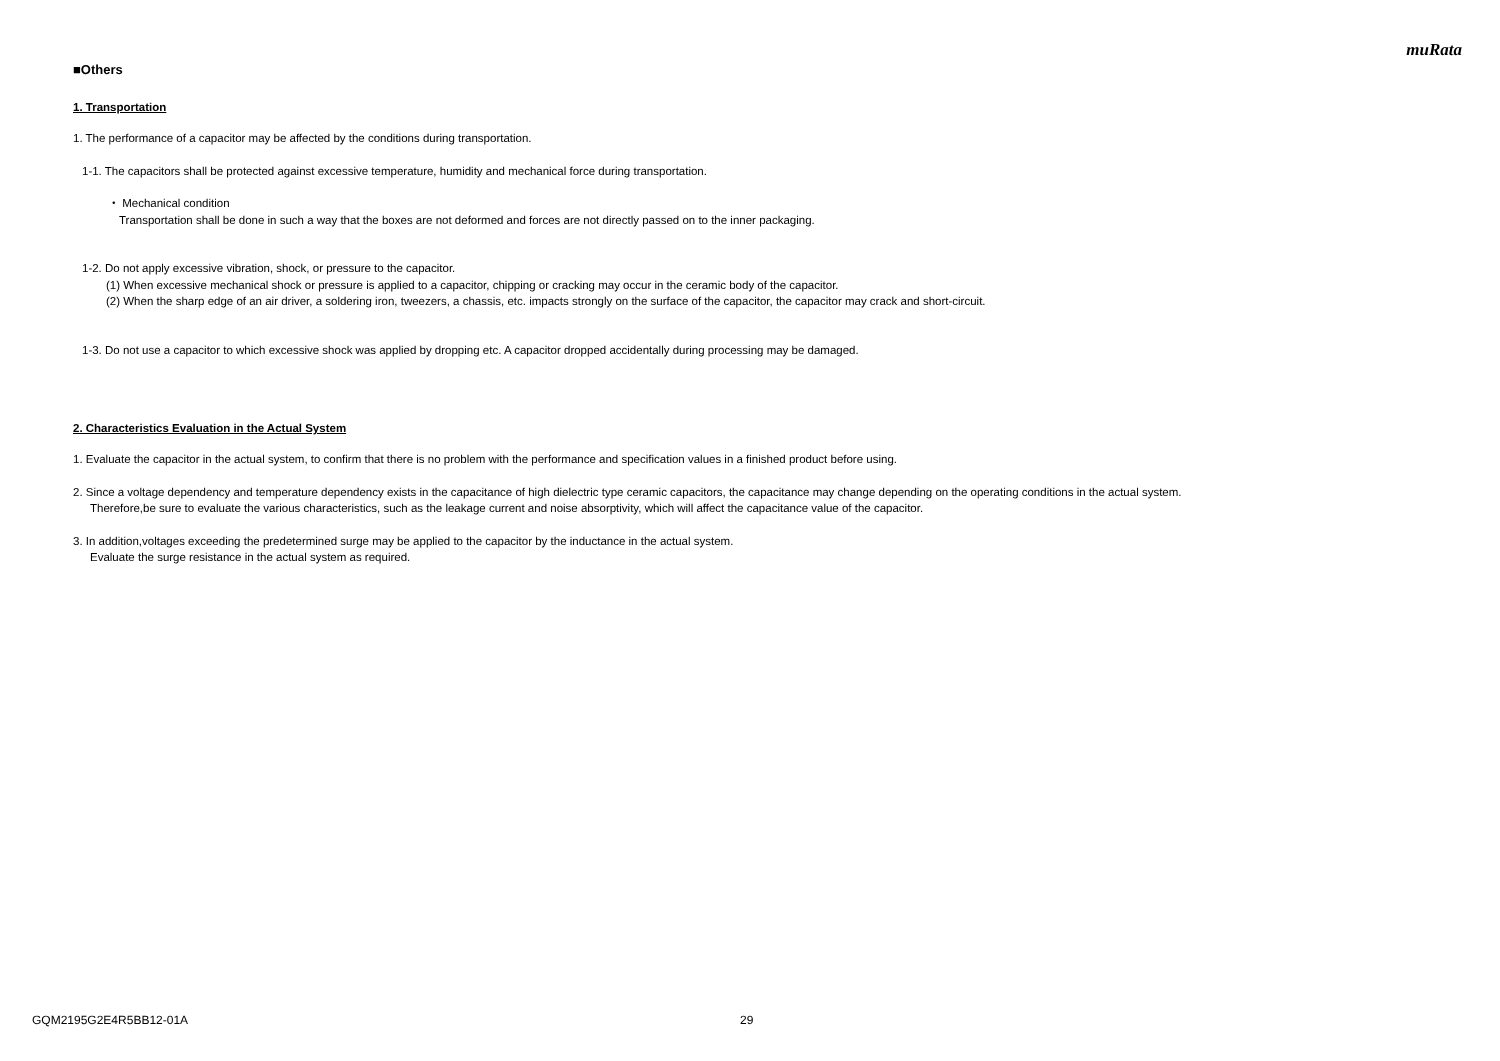muRata
■Others
1. Transportation
1. The performance of a capacitor may be affected by the conditions during transportation.
1-1. The capacitors shall be protected against excessive temperature, humidity and mechanical force during transportation.
・ Mechanical condition
Transportation shall be done in such a way that the boxes are not deformed and forces are not directly passed on to the inner packaging.
1-2. Do not apply excessive vibration, shock, or pressure to the capacitor.
(1) When excessive mechanical shock or pressure is applied to a capacitor, chipping or cracking may occur in the ceramic body of the capacitor.
(2) When the sharp edge of an air driver, a soldering iron, tweezers, a chassis, etc. impacts strongly on the surface of the capacitor, the capacitor may crack and short-circuit.
1-3. Do not use a capacitor to which excessive shock was applied by dropping etc. A capacitor dropped accidentally during processing may be damaged.
2. Characteristics Evaluation in the Actual System
1. Evaluate the capacitor in the actual system, to confirm that there is no problem with the performance and specification values in a finished product before using.
2. Since a voltage dependency and temperature dependency exists in the capacitance of high dielectric type ceramic capacitors, the capacitance may change depending on the operating conditions in the actual system.
Therefore,be sure to evaluate the various characteristics, such as the leakage current and noise absorptivity, which will affect the capacitance value of the capacitor.
3. In addition,voltages exceeding the predetermined surge may be applied to the capacitor by the inductance in the actual system.
Evaluate the surge resistance in the actual system as required.
GQM2195G2E4R5BB12-01A 29